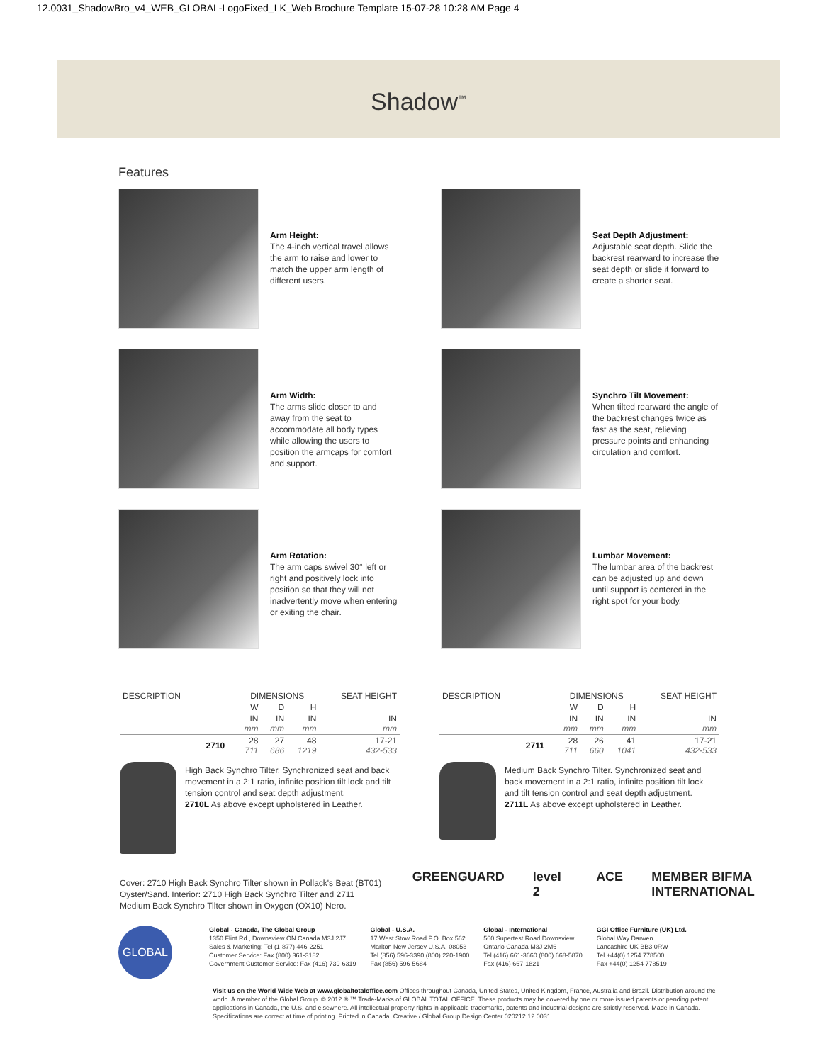12.0031_ShadowBro_v4_WEB_GLOBAL-LogoFixed_LK_Web Brochure Template 15-07-28 10:28 AM Page 4
Shadow<sup>™</sup>
Features
Arm Height:
The 4-inch vertical travel allows the arm to raise and lower to match the upper arm length of different users.
Seat Depth Adjustment:
Adjustable seat depth. Slide the backrest rearward to increase the seat depth or slide it forward to create a shorter seat.
Arm Width:
The arms slide closer to and away from the seat to accommodate all body types while allowing the users to position the armcaps for comfort and support.
Synchro Tilt Movement:
When tilted rearward the angle of the backrest changes twice as fast as the seat, relieving pressure points and enhancing circulation and comfort.
Arm Rotation:
The arm caps swivel 30° left or right and positively lock into position so that they will not inadvertently move when entering or exiting the chair.
Lumbar Movement:
The lumbar area of the backrest can be adjusted up and down until support is centered in the right spot for your body.
| DESCRIPTION | | DIMENSIONS | | | SEAT HEIGHT |
| --- | --- | --- | --- | --- | --- |
| | | W | D | H | |
| | | IN mm | IN mm | IN mm | IN mm |
| | 2710 | 28 711 | 27 686 | 48 1219 | 17-21 432-533 |
High Back Synchro Tilter. Synchronized seat and back movement in a 2:1 ratio, infinite position tilt lock and tilt tension control and seat depth adjustment.
2710L As above except upholstered in Leather.
| DESCRIPTION | | DIMENSIONS | | | SEAT HEIGHT |
| --- | --- | --- | --- | --- | --- |
| | | W | D | H | |
| | | IN mm | IN mm | IN mm | IN mm |
| | 2711 | 28 711 | 26 660 | 41 1041 | 17-21 432-533 |
Medium Back Synchro Tilter. Synchronized seat and back movement in a 2:1 ratio, infinite position tilt lock and tilt tension control and seat depth adjustment.
2711L As above except upholstered in Leather.
Cover: 2710 High Back Synchro Tilter shown in Pollack's Beat (BT01) Oyster/Sand. Interior: 2710 High Back Synchro Tilter and 2711 Medium Back Synchro Tilter shown in Oxygen (OX10) Nero.
GREENGUARD level 2 ACE MEMBER BIFMA INTERNATIONAL
GLOBAL
Global - Canada, The Global Group
1350 Flint Rd., Downsview ON Canada M3J 2J7
Sales & Marketing: Tel (1-877) 446-2251
Customer Service: Fax (800) 361-3182
Government Customer Service: Fax (416) 739-6319
Global - U.S.A.
17 West Stow Road P.O. Box 562
Marlton New Jersey U.S.A. 08053
Tel (856) 596-3390 (800) 220-1900
Fax (856) 596-5684
Global - International
560 Supertest Road Downsview
Ontario Canada M3J 2M6
Tel (416) 661-3660 (800) 668-5870
Fax (416) 667-1821
GGI Office Furniture (UK) Ltd.
Global Way Darwen
Lancashire UK BB3 0RW
Tel +44(0) 1254 778500
Fax +44(0) 1254 778519
Visit us on the World Wide Web at www.globaltotaloffice.com Offices throughout Canada, United States, United Kingdom, France, Australia and Brazil. Distribution around the world. A member of the Global Group. © 2012 ® ™ Trade-Marks of GLOBAL TOTAL OFFICE. These products may be covered by one or more issued patents or pending patent applications in Canada, the U.S. and elsewhere. All intellectual property rights in applicable trademarks, patents and industrial designs are strictly reserved. Made in Canada. Specifications are correct at time of printing. Printed in Canada. Creative / Global Group Design Center 020212 12.0031